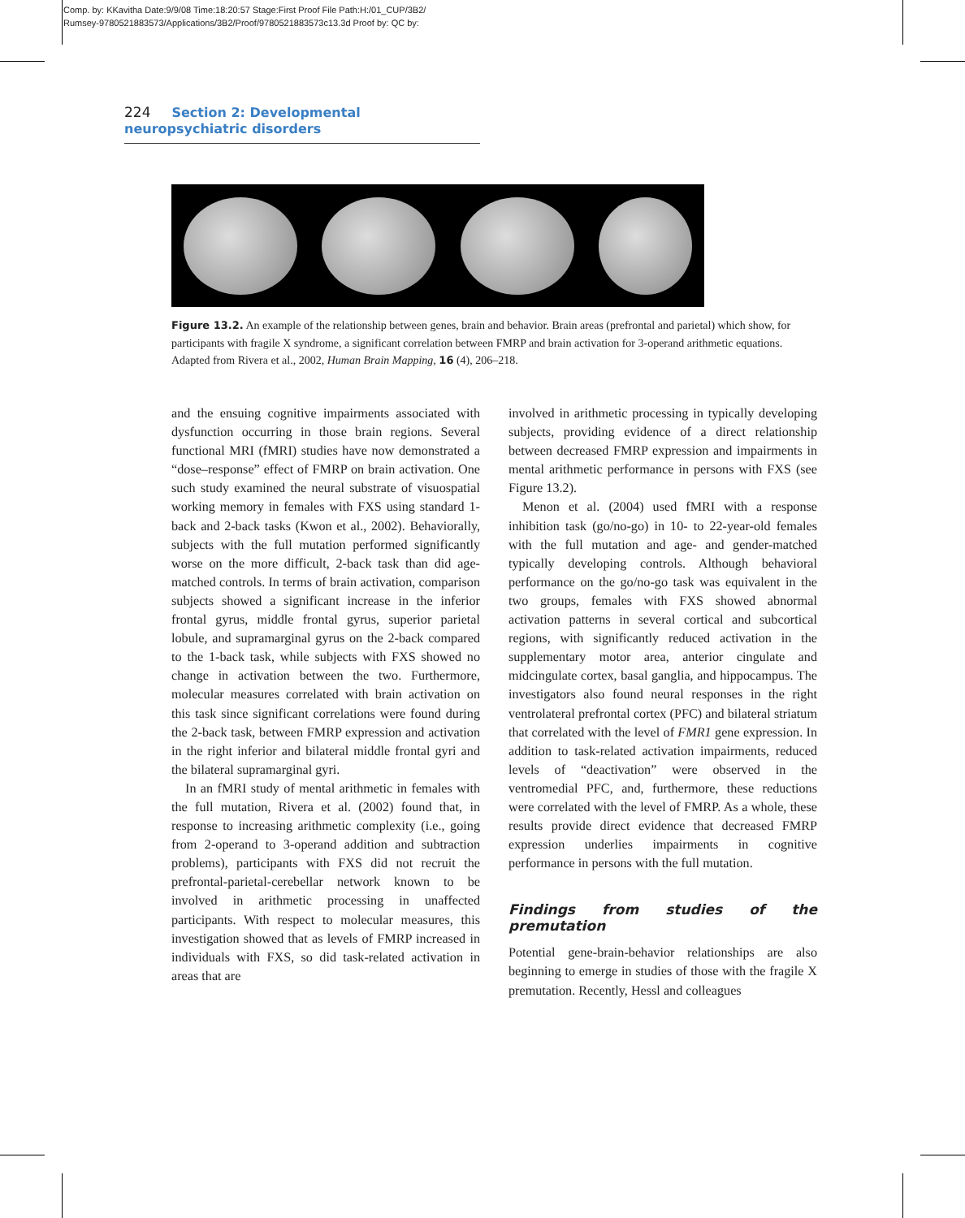Comp. by: KKavitha Date:9/9/08 Time:18:20:57 Stage:First Proof File Path:H:/01_CUP/3B2/
Rumsey-9780521883573/Applications/3B2/Proof/9780521883573c13.3d Proof by: QC by:
224 Section 2: Developmental neuropsychiatric disorders
Figure 13.2. An example of the relationship between genes, brain and behavior. Brain areas (prefrontal and parietal) which show, for participants with fragile X syndrome, a significant correlation between FMRP and brain activation for 3-operand arithmetic equations. Adapted from Rivera et al., 2002, Human Brain Mapping, 16 (4), 206–218.
and the ensuing cognitive impairments associated with dysfunction occurring in those brain regions. Several functional MRI (fMRI) studies have now demonstrated a “dose–response” effect of FMRP on brain activation. One such study examined the neural substrate of visuospatial working memory in females with FXS using standard 1-back and 2-back tasks (Kwon et al., 2002). Behaviorally, subjects with the full mutation performed significantly worse on the more difficult, 2-back task than did age-matched controls. In terms of brain activation, comparison subjects showed a significant increase in the inferior frontal gyrus, middle frontal gyrus, superior parietal lobule, and supramarginal gyrus on the 2-back compared to the 1-back task, while subjects with FXS showed no change in activation between the two. Furthermore, molecular measures correlated with brain activation on this task since significant correlations were found during the 2-back task, between FMRP expression and activation in the right inferior and bilateral middle frontal gyri and the bilateral supramarginal gyri.
In an fMRI study of mental arithmetic in females with the full mutation, Rivera et al. (2002) found that, in response to increasing arithmetic complexity (i.e., going from 2-operand to 3-operand addition and subtraction problems), participants with FXS did not recruit the prefrontal-parietal-cerebellar network known to be involved in arithmetic processing in unaffected participants. With respect to molecular measures, this investigation showed that as levels of FMRP increased in individuals with FXS, so did task-related activation in areas that are
involved in arithmetic processing in typically developing subjects, providing evidence of a direct relationship between decreased FMRP expression and impairments in mental arithmetic performance in persons with FXS (see Figure 13.2).
Menon et al. (2004) used fMRI with a response inhibition task (go/no-go) in 10- to 22-year-old females with the full mutation and age- and gender-matched typically developing controls. Although behavioral performance on the go/no-go task was equivalent in the two groups, females with FXS showed abnormal activation patterns in several cortical and subcortical regions, with significantly reduced activation in the supplementary motor area, anterior cingulate and midcingulate cortex, basal ganglia, and hippocampus. The investigators also found neural responses in the right ventrolateral prefrontal cortex (PFC) and bilateral striatum that correlated with the level of FMR1 gene expression. In addition to task-related activation impairments, reduced levels of “deactivation” were observed in the ventromedial PFC, and, furthermore, these reductions were correlated with the level of FMRP. As a whole, these results provide direct evidence that decreased FMRP expression underlies impairments in cognitive performance in persons with the full mutation.
Findings from studies of the premutation
Potential gene-brain-behavior relationships are also beginning to emerge in studies of those with the fragile X premutation. Recently, Hessl and colleagues